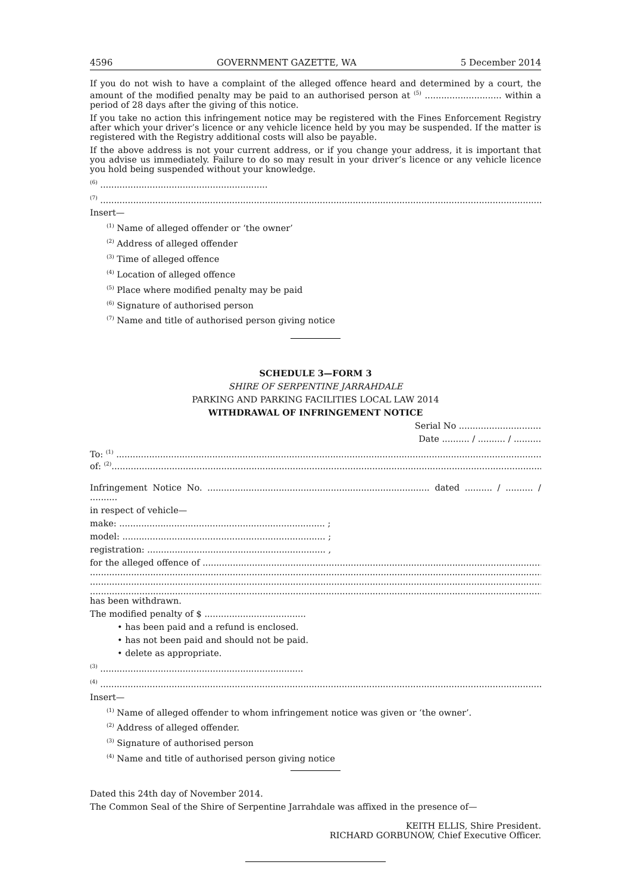4596 GOVERNMENT GAZETTE, WA 5 December 2014
If you do not wish to have a complaint of the alleged offence heard and determined by a court, the amount of the modified penalty may be paid to an authorised person at <sup>(5)</sup> ............................ within a period of 28 days after the giving of this notice.
If you take no action this infringement notice may be registered with the Fines Enforcement Registry after which your driver’s licence or any vehicle licence held by you may be suspended. If the matter is registered with the Registry additional costs will also be payable.
If the above address is not your current address, or if you change your address, it is important that you advise us immediately. Failure to do so may result in your driver’s licence or any vehicle licence you hold being suspended without your knowledge.
<sup>(6)</sup> .............................................................
<sup>(7)</sup> ..................................................................................................................................................................
Insert—
<sup>(1)</sup> Name of alleged offender or ‘the owner’
<sup>(2)</sup> Address of alleged offender
<sup>(3)</sup> Time of alleged offence
<sup>(4)</sup> Location of alleged offence
<sup>(5)</sup> Place where modified penalty may be paid
<sup>(6)</sup> Signature of authorised person
<sup>(7)</sup> Name and title of authorised person giving notice
SCHEDULE 3—FORM 3
SHIRE OF SERPENTINE JARRAHDALE
PARKING AND PARKING FACILITIES LOCAL LAW 2014
WITHDRAWAL OF INFRINGEMENT NOTICE
Serial No ..............................
Date .......... / .......... / ..........
To: <sup>(1)</sup> ...................................................................................................................................................................
of: <sup>(2)</sup>..................................................................................................................................................................
Infringement Notice No. ................................................................................. dated .......... / .......... / ..........
in respect of vehicle—
make: ........................................................................... ;
model: .......................................................................... ;
registration: ................................................................. ,
for the alleged offence of ......................................................................................................................................
......................................................................................................................................................................
......................................................................................................................................................................
......................................................................................................................................................................
has been withdrawn.
The modified penalty of $ .....................................
• has been paid and a refund is enclosed.
• has not been paid and should not be paid.
• delete as appropriate.
<sup>(3)</sup> ..........................................................................
<sup>(4)</sup> ..................................................................................................................................................................
Insert—
<sup>(1)</sup> Name of alleged offender to whom infringement notice was given or ‘the owner’.
<sup>(2)</sup> Address of alleged offender.
<sup>(3)</sup> Signature of authorised person
<sup>(4)</sup> Name and title of authorised person giving notice
Dated this 24th day of November 2014.
The Common Seal of the Shire of Serpentine Jarrahdale was affixed in the presence of—
KEITH ELLIS, Shire President.
RICHARD GORBUNOW, Chief Executive Officer.